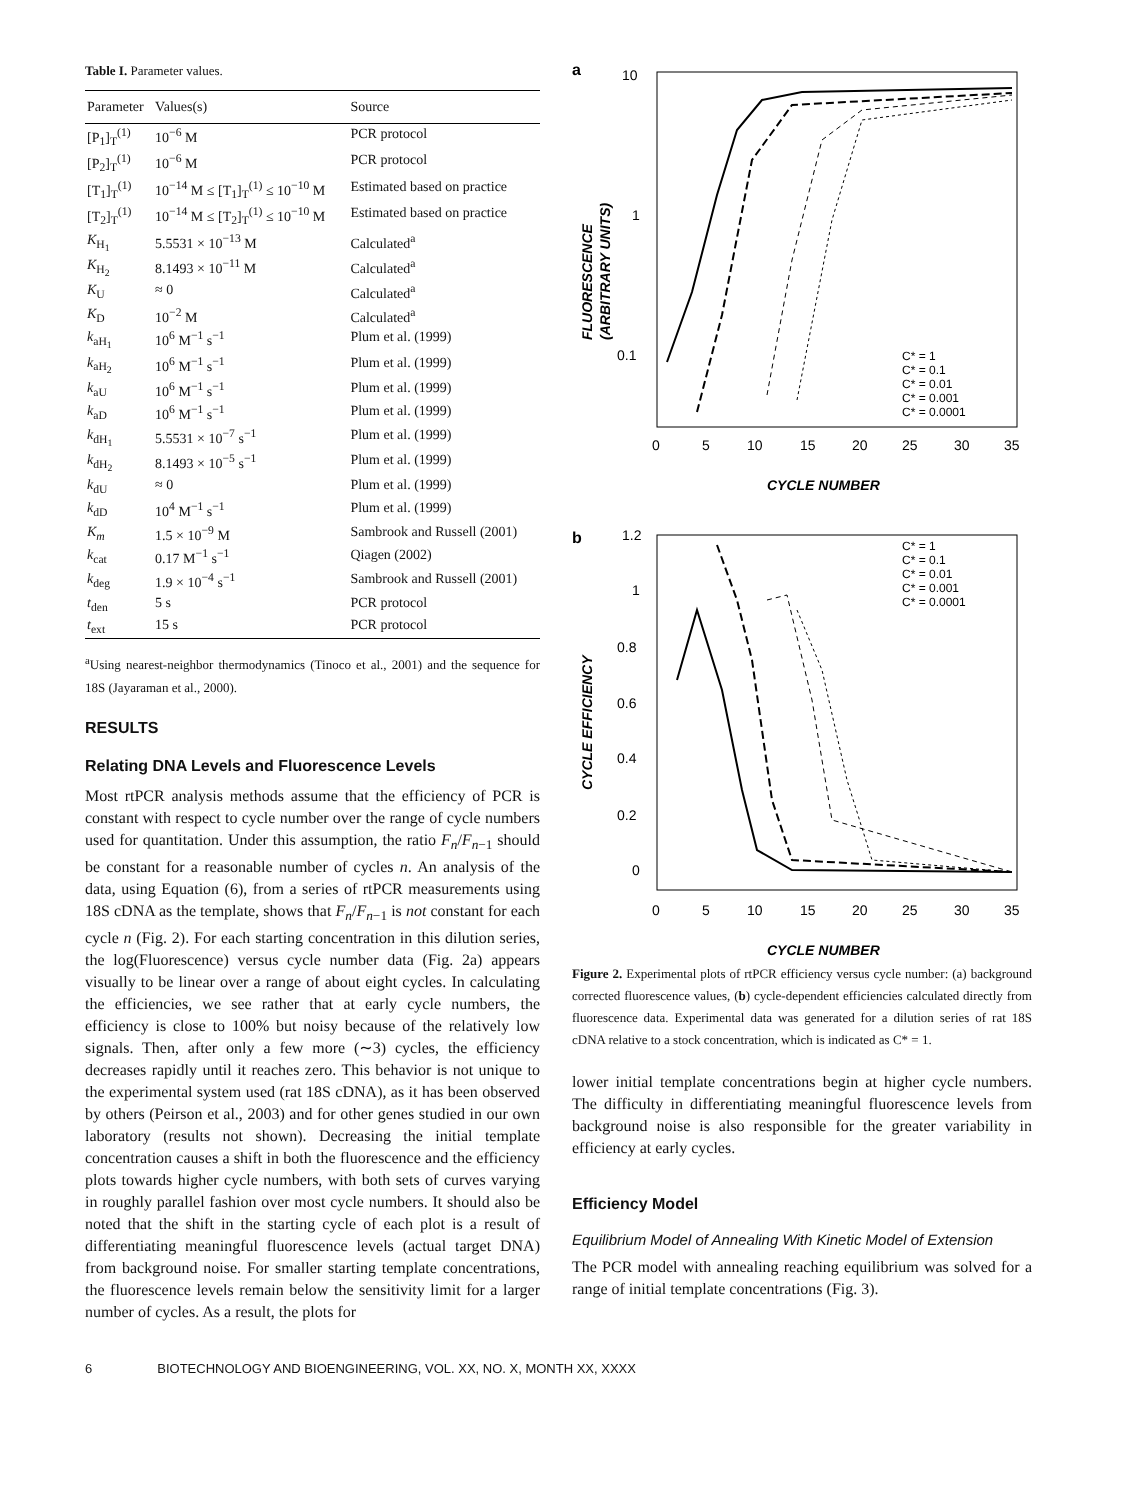Table I. Parameter values.
| Parameter | Values(s) | Source |
| --- | --- | --- |
| [P<sub>1</sub>]<sub>T</sub><sup>(1)</sup> | 10<sup>−6</sup> M | PCR protocol |
| [P<sub>2</sub>]<sub>T</sub><sup>(1)</sup> | 10<sup>−6</sup> M | PCR protocol |
| [T<sub>1</sub>]<sub>T</sub><sup>(1)</sup> | 10<sup>−14</sup> M ≤ [T<sub>1</sub>]<sub>T</sub><sup>(1)</sup> ≤ 10<sup>−10</sup> M | Estimated based on practice |
| [T<sub>2</sub>]<sub>T</sub><sup>(1)</sup> | 10<sup>−14</sup> M ≤ [T<sub>2</sub>]<sub>T</sub><sup>(1)</sup> ≤ 10<sup>−10</sup> M | Estimated based on practice |
| K<sub>H<sub>1</sub></sub> | 5.5531 × 10<sup>−13</sup> M | Calculated<sup>a</sup> |
| K<sub>H<sub>2</sub></sub> | 8.1493 × 10<sup>−11</sup> M | Calculated<sup>a</sup> |
| K<sub>U</sub> | ≈ 0 | Calculated<sup>a</sup> |
| K<sub>D</sub> | 10<sup>−2</sup> M | Calculated<sup>a</sup> |
| k<sub>aH<sub>1</sub></sub> | 10<sup>6</sup> M<sup>−1</sup> s<sup>−1</sup> | Plum et al. (1999) |
| k<sub>aH<sub>2</sub></sub> | 10<sup>6</sup> M<sup>−1</sup> s<sup>−1</sup> | Plum et al. (1999) |
| k<sub>aU</sub> | 10<sup>6</sup> M<sup>−1</sup> s<sup>−1</sup> | Plum et al. (1999) |
| k<sub>aD</sub> | 10<sup>6</sup> M<sup>−1</sup> s<sup>−1</sup> | Plum et al. (1999) |
| k<sub>dH<sub>1</sub></sub> | 5.5531 × 10<sup>−7</sup> s<sup>−1</sup> | Plum et al. (1999) |
| k<sub>dH<sub>2</sub></sub> | 8.1493 × 10<sup>−5</sup> s<sup>−1</sup> | Plum et al. (1999) |
| k<sub>dU</sub> | ≈ 0 | Plum et al. (1999) |
| k<sub>dD</sub> | 10<sup>4</sup> M<sup>−1</sup> s<sup>−1</sup> | Plum et al. (1999) |
| K<sub>m</sub> | 1.5 × 10<sup>−9</sup> M | Sambrook and Russell (2001) |
| k<sub>cat</sub> | 0.17 M<sup>−1</sup> s<sup>−1</sup> | Qiagen (2002) |
| k<sub>deg</sub> | 1.9 × 10<sup>−4</sup> s<sup>−1</sup> | Sambrook and Russell (2001) |
| t<sub>den</sub> | 5 s | PCR protocol |
| t<sub>ext</sub> | 15 s | PCR protocol |
<sup>a</sup> Using nearest-neighbor thermodynamics (Tinoco et al., 2001) and the sequence for 18S (Jayaraman et al., 2000).
RESULTS
Relating DNA Levels and Fluorescence Levels
Most rtPCR analysis methods assume that the efficiency of PCR is constant with respect to cycle number over the range of cycle numbers used for quantitation. Under this assumption, the ratio F<sub>n</sub>/F<sub>n−1</sub> should be constant for a reasonable number of cycles n. An analysis of the data, using Equation (6), from a series of rtPCR measurements using 18S cDNA as the template, shows that F<sub>n</sub>/F<sub>n−1</sub> is not constant for each cycle n (Fig. 2). For each starting concentration in this dilution series, the log(Fluorescence) versus cycle number data (Fig. 2a) appears visually to be linear over a range of about eight cycles. In calculating the efficiencies, we see rather that at early cycle numbers, the efficiency is close to 100% but noisy because of the relatively low signals. Then, after only a few more (∼3) cycles, the efficiency decreases rapidly until it reaches zero. This behavior is not unique to the experimental system used (rat 18S cDNA), as it has been observed by others (Peirson et al., 2003) and for other genes studied in our own laboratory (results not shown). Decreasing the initial template concentration causes a shift in both the fluorescence and the efficiency plots towards higher cycle numbers, with both sets of curves varying in roughly parallel fashion over most cycle numbers. It should also be noted that the shift in the starting cycle of each plot is a result of differentiating meaningful fluorescence levels (actual target DNA) from background noise. For smaller starting template concentrations, the fluorescence levels remain below the sensitivity limit for a larger number of cycles. As a result, the plots for
a
10
1
0.1
0
5
10
15
20
25
30
35
CYCLE NUMBER
FLUORESCENCE
(ARBITRARY UNITS)
C* = 1
C* = 0.1
C* = 0.01
C* = 0.001
C* = 0.0001
b
1.2
1
0.8
0.6
0.4
0.2
0
0
5
10
15
20
25
30
35
CYCLE NUMBER
CYCLE EFFICIENCY
C* = 1
C* = 0.1
C* = 0.01
C* = 0.001
C* = 0.0001
Figure 2. Experimental plots of rtPCR efficiency versus cycle number: (a) background corrected fluorescence values, (b) cycle-dependent efficiencies calculated directly from fluorescence data. Experimental data was generated for a dilution series of rat 18S cDNA relative to a stock concentration, which is indicated as C* = 1.
lower initial template concentrations begin at higher cycle numbers. The difficulty in differentiating meaningful fluorescence levels from background noise is also responsible for the greater variability in efficiency at early cycles.
Efficiency Model
Equilibrium Model of Annealing With Kinetic Model of Extension
The PCR model with annealing reaching equilibrium was solved for a range of initial template concentrations (Fig. 3).
6 BIOTECHNOLOGY AND BIOENGINEERING, VOL. XX, NO. X, MONTH XX, XXXX